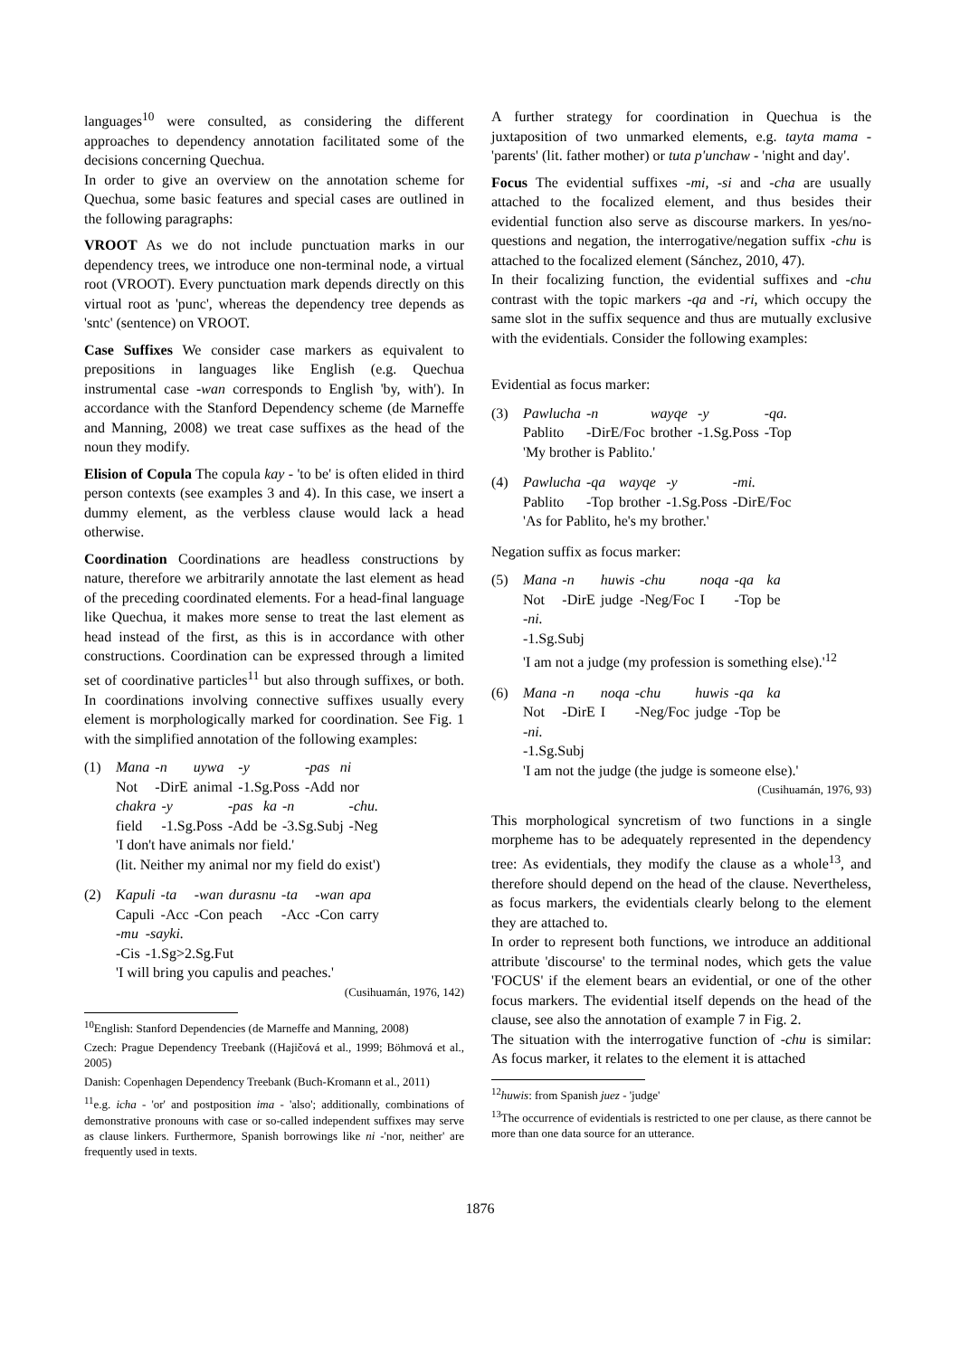languages<sup>10</sup> were consulted, as considering the different approaches to dependency annotation facilitated some of the decisions concerning Quechua.
In order to give an overview on the annotation scheme for Quechua, some basic features and special cases are outlined in the following paragraphs:
VROOT As we do not include punctuation marks in our dependency trees, we introduce one non-terminal node, a virtual root (VROOT). Every punctuation mark depends directly on this virtual root as 'punc', whereas the dependency tree depends as 'sntc' (sentence) on VROOT.
Case Suffixes We consider case markers as equivalent to prepositions in languages like English (e.g. Quechua instrumental case -wan corresponds to English 'by, with'). In accordance with the Stanford Dependency scheme (de Marneffe and Manning, 2008) we treat case suffixes as the head of the noun they modify.
Elision of Copula The copula kay - 'to be' is often elided in third person contexts (see examples 3 and 4). In this case, we insert a dummy element, as the verbless clause would lack a head otherwise.
Coordination Coordinations are headless constructions by nature, therefore we arbitrarily annotate the last element as head of the preceding coordinated elements. For a head-final language like Quechua, it makes more sense to treat the last element as head instead of the first, as this is in accordance with other constructions. Coordination can be expressed through a limited set of coordinative particles<sup>11</sup> but also through suffixes, or both. In coordinations involving connective suffixes usually every element is morphologically marked for coordination. See Fig. 1 with the simplified annotation of the following examples:
(1)
| Mana | -n | uywa | -y | -pas | ni |
| Not | -DirE | animal | -1.Sg.Poss | -Add | nor |
| chakra | -y | -pas | ka | -n | -chu. |
| field | -1.Sg.Poss | -Add | be | -3.Sg.Subj | -Neg |
'I don't have animals nor field.'
(lit. Neither my animal nor my field do exist')
(2)
| Kapuli | -ta | -wan | durasnu | -ta | -wan | apa |
| Capuli | -Acc | -Con | peach | -Acc | -Con | carry |
| -mu | -sayki. |
| -Cis | -1.Sg>2.Sg.Fut |
'I will bring you capulis and peaches.'
(Cusihuamán, 1976, 142)
<sup>10</sup> English: Stanford Dependencies (de Marneffe and Manning, 2008)
Czech: Prague Dependency Treebank ((Hajičová et al., 1999; Böhmová et al., 2005)
Danish: Copenhagen Dependency Treebank (Buch-Kromann et al., 2011)
<sup>11</sup> e.g. icha - 'or' and postposition ima - 'also'; additionally, combinations of demonstrative pronouns with case or so-called independent suffixes may serve as clause linkers. Furthermore, Spanish borrowings like ni -'nor, neither' are frequently used in texts.
A further strategy for coordination in Quechua is the juxtaposition of two unmarked elements, e.g. tayta mama - 'parents' (lit. father mother) or tuta p'unchaw - 'night and day'.
Focus The evidential suffixes -mi, -si and -cha are usually attached to the focalized element, and thus besides their evidential function also serve as discourse markers. In yes/no-questions and negation, the interrogative/negation suffix -chu is attached to the focalized element (Sánchez, 2010, 47).
In their focalizing function, the evidential suffixes and -chu contrast with the topic markers -qa and -ri, which occupy the same slot in the suffix sequence and thus are mutually exclusive with the evidentials. Consider the following examples:
Evidential as focus marker:
(3)
| Pawlucha | -n | wayqe | -y | -qa. |
| Pablito | -DirE/Foc | brother | -1.Sg.Poss | -Top |
'My brother is Pablito.'
(4)
| Pawlucha | -qa | wayqe | -y | -mi. |
| Pablito | -Top | brother | -1.Sg.Poss | -DirE/Foc |
'As for Pablito, he's my brother.'
Negation suffix as focus marker:
(5)
| Mana | -n | huwis | -chu | noqa | -qa | ka |
| Not | -DirE | judge | -Neg/Foc | I | -Top | be |
-ni.
-1.Sg.Subj
'I am not a judge (my profession is something else).'<sup>12</sup>
(6)
| Mana | -n | noqa | -chu | huwis | -qa | ka |
| Not | -DirE | I | -Neg/Foc | judge | -Top | be |
-ni.
-1.Sg.Subj
'I am not the judge (the judge is someone else).'
(Cusihuamán, 1976, 93)
This morphological syncretism of two functions in a single morpheme has to be adequately represented in the dependency tree: As evidentials, they modify the clause as a whole<sup>13</sup>, and therefore should depend on the head of the clause. Nevertheless, as focus markers, the evidentials clearly belong to the element they are attached to.
In order to represent both functions, we introduce an additional attribute 'discourse' to the terminal nodes, which gets the value 'FOCUS' if the element bears an evidential, or one of the other focus markers. The evidential itself depends on the head of the clause, see also the annotation of example 7 in Fig. 2.
The situation with the interrogative function of -chu is similar: As focus marker, it relates to the element it is attached
<sup>12</sup> huwis: from Spanish juez - 'judge'
<sup>13</sup> The occurrence of evidentials is restricted to one per clause, as there cannot be more than one data source for an utterance.
1876